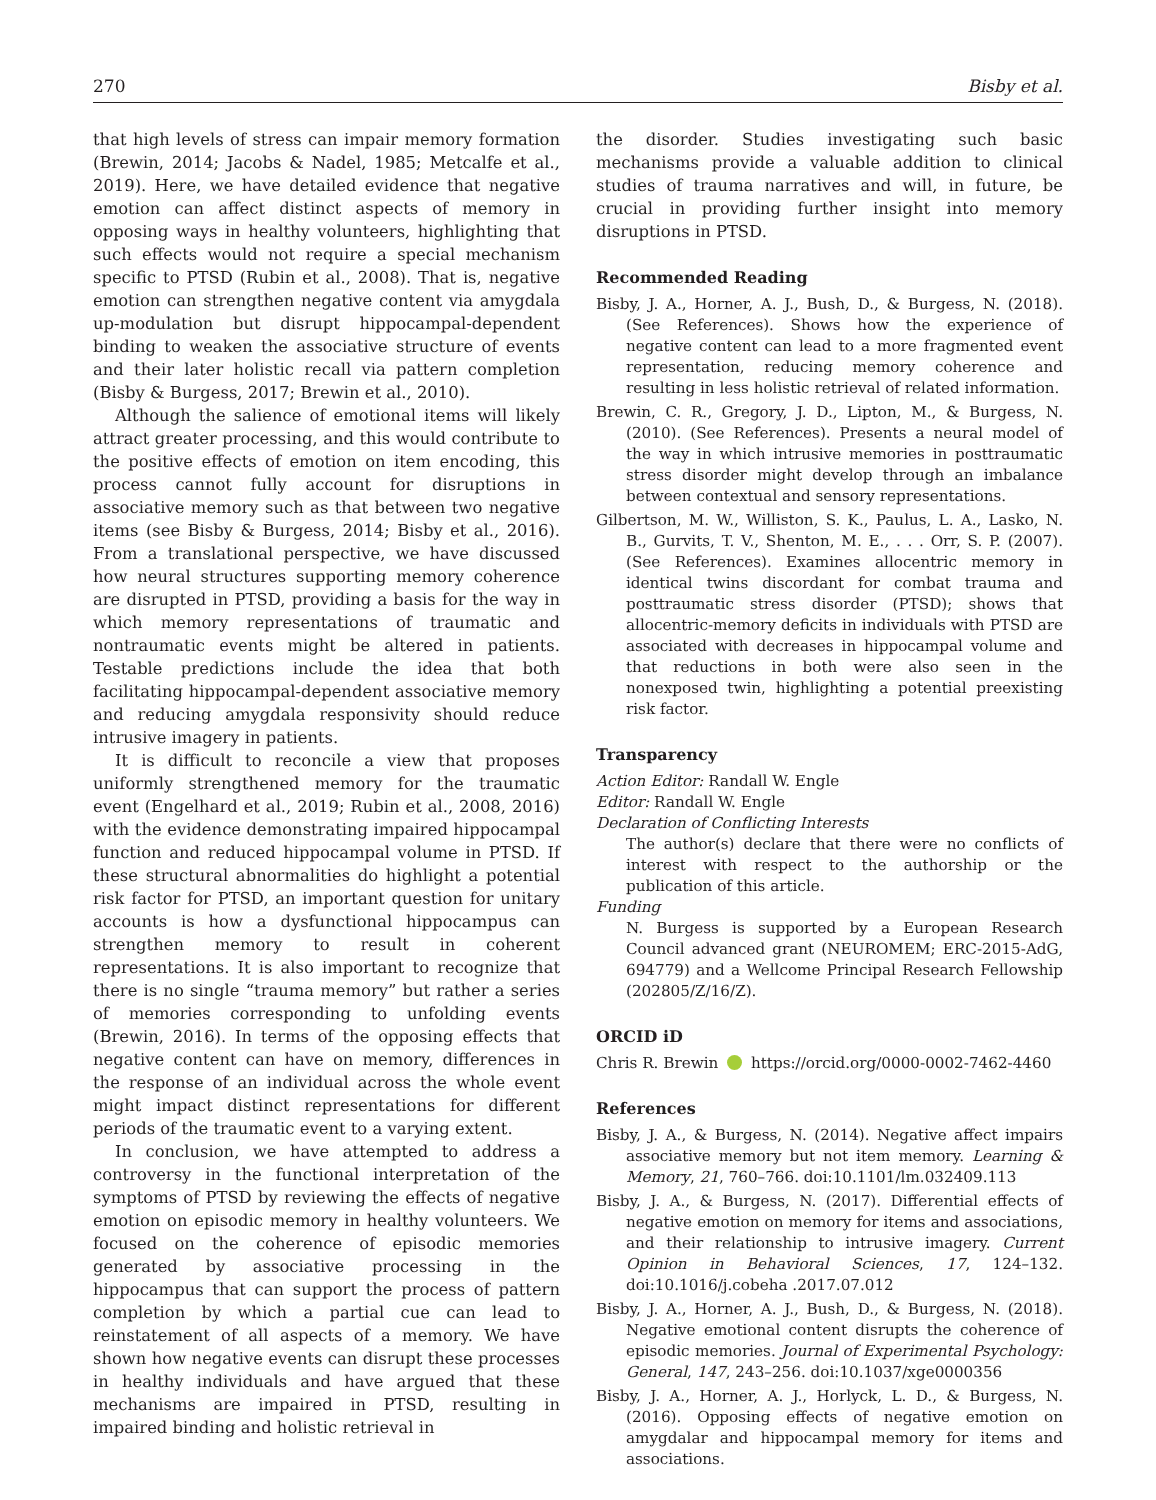270 Bisby et al.
that high levels of stress can impair memory formation (Brewin, 2014; Jacobs & Nadel, 1985; Metcalfe et al., 2019). Here, we have detailed evidence that negative emotion can affect distinct aspects of memory in opposing ways in healthy volunteers, highlighting that such effects would not require a special mechanism specific to PTSD (Rubin et al., 2008). That is, negative emotion can strengthen negative content via amygdala up-modulation but disrupt hippocampal-dependent binding to weaken the associative structure of events and their later holistic recall via pattern completion (Bisby & Burgess, 2017; Brewin et al., 2010).
Although the salience of emotional items will likely attract greater processing, and this would contribute to the positive effects of emotion on item encoding, this process cannot fully account for disruptions in associative memory such as that between two negative items (see Bisby & Burgess, 2014; Bisby et al., 2016). From a translational perspective, we have discussed how neural structures supporting memory coherence are disrupted in PTSD, providing a basis for the way in which memory representations of traumatic and nontraumatic events might be altered in patients. Testable predictions include the idea that both facilitating hippocampal-dependent associative memory and reducing amygdala responsivity should reduce intrusive imagery in patients.
It is difficult to reconcile a view that proposes uniformly strengthened memory for the traumatic event (Engelhard et al., 2019; Rubin et al., 2008, 2016) with the evidence demonstrating impaired hippocampal function and reduced hippocampal volume in PTSD. If these structural abnormalities do highlight a potential risk factor for PTSD, an important question for unitary accounts is how a dysfunctional hippocampus can strengthen memory to result in coherent representations. It is also important to recognize that there is no single “trauma memory” but rather a series of memories corresponding to unfolding events (Brewin, 2016). In terms of the opposing effects that negative content can have on memory, differences in the response of an individual across the whole event might impact distinct representations for different periods of the traumatic event to a varying extent.
In conclusion, we have attempted to address a controversy in the functional interpretation of the symptoms of PTSD by reviewing the effects of negative emotion on episodic memory in healthy volunteers. We focused on the coherence of episodic memories generated by associative processing in the hippocampus that can support the process of pattern completion by which a partial cue can lead to reinstatement of all aspects of a memory. We have shown how negative events can disrupt these processes in healthy individuals and have argued that these mechanisms are impaired in PTSD, resulting in impaired binding and holistic retrieval in
the disorder. Studies investigating such basic mechanisms provide a valuable addition to clinical studies of trauma narratives and will, in future, be crucial in providing further insight into memory disruptions in PTSD.
Recommended Reading
Bisby, J. A., Horner, A. J., Bush, D., & Burgess, N. (2018). (See References). Shows how the experience of negative content can lead to a more fragmented event representation, reducing memory coherence and resulting in less holistic retrieval of related information.
Brewin, C. R., Gregory, J. D., Lipton, M., & Burgess, N. (2010). (See References). Presents a neural model of the way in which intrusive memories in posttraumatic stress disorder might develop through an imbalance between contextual and sensory representations.
Gilbertson, M. W., Williston, S. K., Paulus, L. A., Lasko, N. B., Gurvits, T. V., Shenton, M. E., . . . Orr, S. P. (2007). (See References). Examines allocentric memory in identical twins discordant for combat trauma and posttraumatic stress disorder (PTSD); shows that allocentric-memory deficits in individuals with PTSD are associated with decreases in hippocampal volume and that reductions in both were also seen in the nonexposed twin, highlighting a potential preexisting risk factor.
Transparency
Action Editor: Randall W. Engle
Editor: Randall W. Engle
Declaration of Conflicting Interests
The author(s) declare that there were no conflicts of interest with respect to the authorship or the publication of this article.
Funding
N. Burgess is supported by a European Research Council advanced grant (NEUROMEM; ERC-2015-AdG, 694779) and a Wellcome Principal Research Fellowship (202805/Z/16/Z).
ORCID iD
Chris R. Brewin https://orcid.org/0000-0002-7462-4460
References
Bisby, J. A., & Burgess, N. (2014). Negative affect impairs associative memory but not item memory. Learning & Memory, 21, 760–766. doi:10.1101/lm.032409.113
Bisby, J. A., & Burgess, N. (2017). Differential effects of negative emotion on memory for items and associations, and their relationship to intrusive imagery. Current Opinion in Behavioral Sciences, 17, 124–132. doi:10.1016/j.cobeha .2017.07.012
Bisby, J. A., Horner, A. J., Bush, D., & Burgess, N. (2018). Negative emotional content disrupts the coherence of episodic memories. Journal of Experimental Psychology: General, 147, 243–256. doi:10.1037/xge0000356
Bisby, J. A., Horner, A. J., Horlyck, L. D., & Burgess, N. (2016). Opposing effects of negative emotion on amygdalar and hippocampal memory for items and associations.